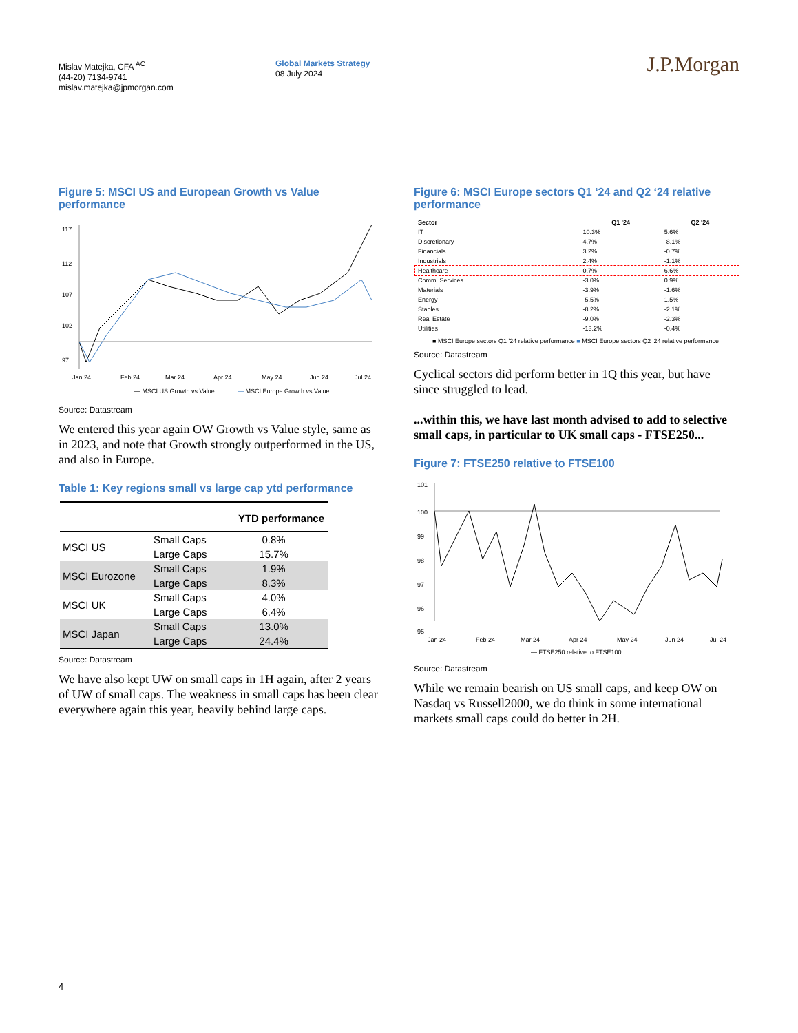Mislav Matejka, CFA <sup>AC</sup>
(44-20) 7134-9741
mislav.matejka@jpmorgan.com
Global Markets Strategy
08 July 2024
J.P.Morgan
Figure 5: MSCI US and European Growth vs Value performance
117
112
107
102
97
Jan 24
Feb 24
Mar 24
Apr 24
May 24
Jun 24
Jul 24
— MSCI US Growth vs Value
— MSCI Europe Growth vs Value
Source: Datastream
We entered this year again OW Growth vs Value style, same as in 2023, and note that Growth strongly outperformed in the US, and also in Europe.
Table 1: Key regions small vs large cap ytd performance
| | | YTD performance |
| --- | --- | --- |
| MSCI US | Small Caps | 0.8% |
| | Large Caps | 15.7% |
| MSCI Eurozone | Small Caps | 1.9% |
| | Large Caps | 8.3% |
| MSCI UK | Small Caps | 4.0% |
| | Large Caps | 6.4% |
| MSCI Japan | Small Caps | 13.0% |
| | Large Caps | 24.4% |
Source: Datastream
We have also kept UW on small caps in 1H again, after 2 years of UW of small caps. The weakness in small caps has been clear everywhere again this year, heavily behind large caps.
Figure 6: MSCI Europe sectors Q1 ‘24 and Q2 ‘24 relative performance
| Sector | Q1 '24 | Q2 '24 |
| --- | --- | --- |
| IT | 10.3% | 5.6% |
| Discretionary | 4.7% | -8.1% |
| Financials | 3.2% | -0.7% |
| Industrials | 2.4% | -1.1% |
| Healthcare | 0.7% | 6.6% |
| Comm. Services | -3.0% | 0.9% |
| Materials | -3.9% | -1.6% |
| Energy | -5.5% | 1.5% |
| Staples | -8.2% | -2.1% |
| Real Estate | -9.0% | -2.3% |
| Utilities | -13.2% | -0.4% |
■ MSCI Europe sectors Q1 '24 relative performance ■ MSCI Europe sectors Q2 '24 relative performance
Source: Datastream
Cyclical sectors did perform better in 1Q this year, but have since struggled to lead.
...within this, we have last month advised to add to selective small caps, in particular to UK small caps - FTSE250...
Figure 7: FTSE250 relative to FTSE100
101
100
99
98
97
96
95
Jan 24
Feb 24
Mar 24
Apr 24
May 24
Jun 24
Jul 24
— FTSE250 relative to FTSE100
Source: Datastream
While we remain bearish on US small caps, and keep OW on Nasdaq vs Russell2000, we do think in some international markets small caps could do better in 2H.
4